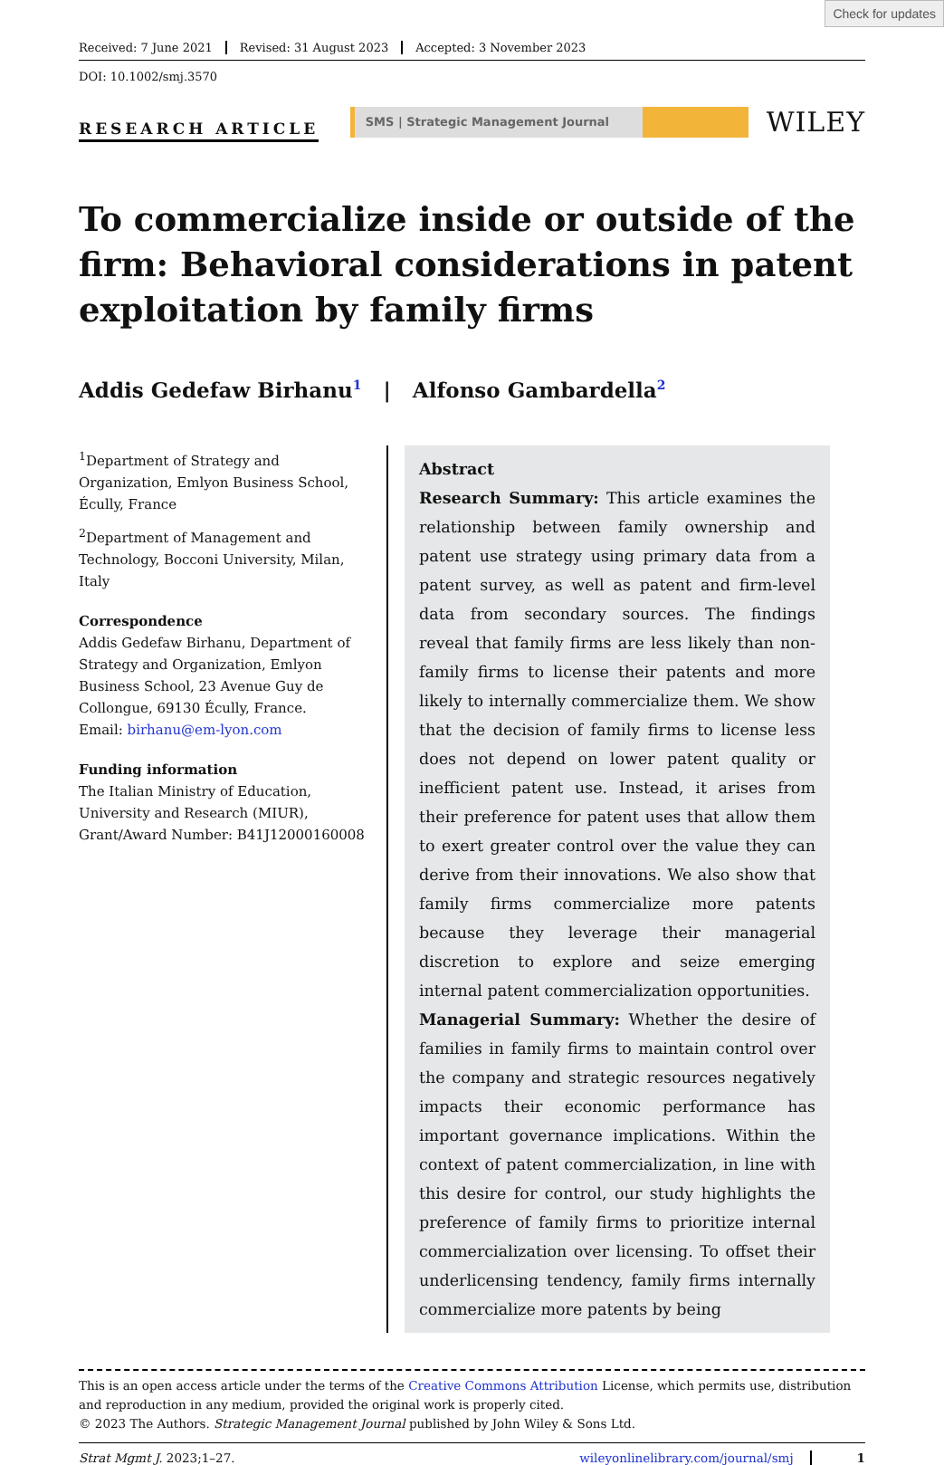Check for updates
Received: 7 June 2021 Revised: 31 August 2023 Accepted: 3 November 2023
DOI: 10.1002/smj.3570
RESEARCH ARTICLE
SMS | Strategic Management Journal
WILEY
To commercialize inside or outside of the firm: Behavioral considerations in patent exploitation by family firms
Addis Gedefaw Birhanu<sup>1</sup> | Alfonso Gambardella<sup>2</sup>
<sup>1</sup> Department of Strategy and Organization, Emlyon Business School, Écully, France
<sup>2</sup> Department of Management and Technology, Bocconi University, Milan, Italy
Correspondence
Addis Gedefaw Birhanu, Department of Strategy and Organization, Emlyon Business School, 23 Avenue Guy de Collongue, 69130 Écully, France.
Email: birhanu@em-lyon.com
Funding information
The Italian Ministry of Education, University and Research (MIUR), Grant/Award Number: B41J12000160008
Abstract
Research Summary: This article examines the relationship between family ownership and patent use strategy using primary data from a patent survey, as well as patent and firm-level data from secondary sources. The findings reveal that family firms are less likely than non-family firms to license their patents and more likely to internally commercialize them. We show that the decision of family firms to license less does not depend on lower patent quality or inefficient patent use. Instead, it arises from their preference for patent uses that allow them to exert greater control over the value they can derive from their innovations. We also show that family firms commercialize more patents because they leverage their managerial discretion to explore and seize emerging internal patent commercialization opportunities.
Managerial Summary: Whether the desire of families in family firms to maintain control over the company and strategic resources negatively impacts their economic performance has important governance implications. Within the context of patent commercialization, in line with this desire for control, our study highlights the preference of family firms to prioritize internal commercialization over licensing. To offset their underlicensing tendency, family firms internally commercialize more patents by being
This is an open access article under the terms of the Creative Commons Attribution License, which permits use, distribution and reproduction in any medium, provided the original work is properly cited.
© 2023 The Authors. Strategic Management Journal published by John Wiley & Sons Ltd.
Strat Mgmt J. 2023;1–27. wileyonlinelibrary.com/journal/smj 1